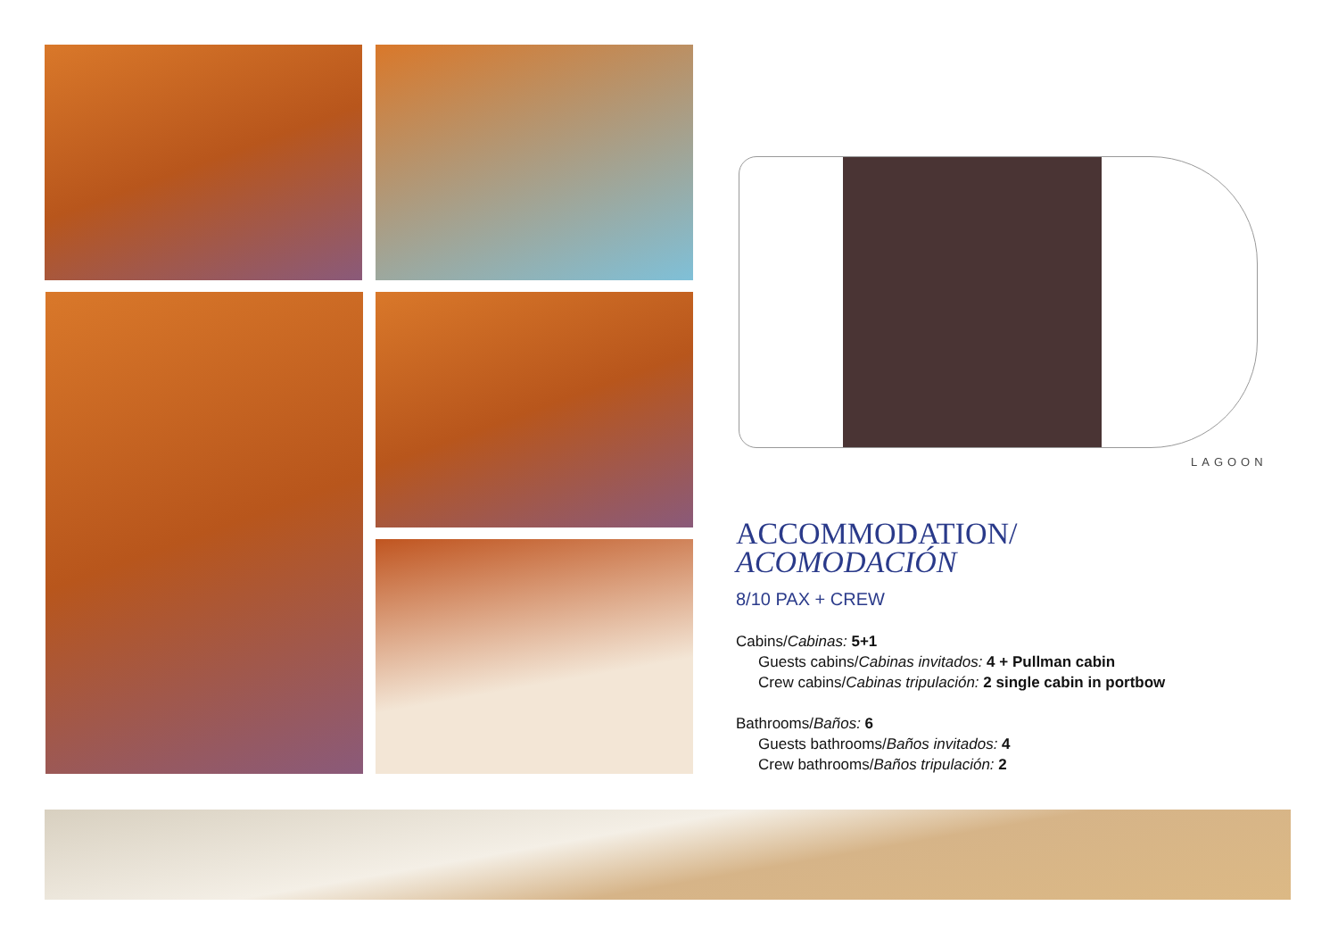LAGOON
ACCOMMODATION/
ACOMODACIÓN
8/10 PAX + CREW
Cabins/Cabinas: 5+1
Guests cabins/Cabinas invitados: 4 + Pullman cabin
Crew cabins/Cabinas tripulación: 2 single cabin in portbow
Bathrooms/Baños: 6
Guests bathrooms/Baños invitados: 4
Crew bathrooms/Baños tripulación: 2